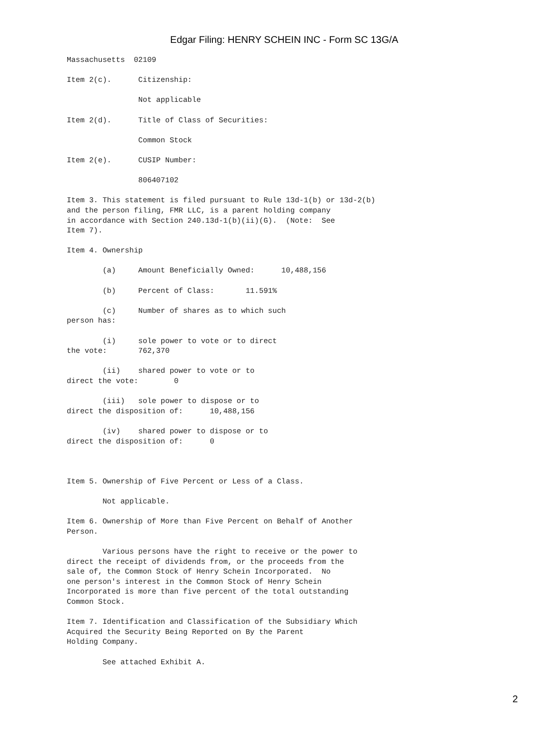Edgar Filing: HENRY SCHEIN INC - Form SC 13G/A
Massachusetts  02109

Item 2(c).      Citizenship:

                Not applicable

Item 2(d).      Title of Class of Securities:

                Common Stock

Item 2(e).      CUSIP Number:

                806407102

Item 3. This statement is filed pursuant to Rule 13d-1(b) or 13d-2(b)
and the person filing, FMR LLC, is a parent holding company
in accordance with Section 240.13d-1(b)(ii)(G).  (Note:  See
Item 7).

Item 4. Ownership

        (a)     Amount Beneficially Owned:      10,488,156

        (b)     Percent of Class:       11.591%

        (c)     Number of shares as to which such
person has:

        (i)     sole power to vote or to direct
the vote:       762,370

        (ii)    shared power to vote or to
direct the vote:        0

        (iii)   sole power to dispose or to
direct the disposition of:      10,488,156

        (iv)    shared power to dispose or to
direct the disposition of:      0



Item 5. Ownership of Five Percent or Less of a Class.

        Not applicable.

Item 6. Ownership of More than Five Percent on Behalf of Another
Person.

        Various persons have the right to receive or the power to
direct the receipt of dividends from, or the proceeds from the
sale of, the Common Stock of Henry Schein Incorporated.  No
one person's interest in the Common Stock of Henry Schein
Incorporated is more than five percent of the total outstanding
Common Stock.

Item 7. Identification and Classification of the Subsidiary Which
Acquired the Security Being Reported on By the Parent
Holding Company.

        See attached Exhibit A.
2